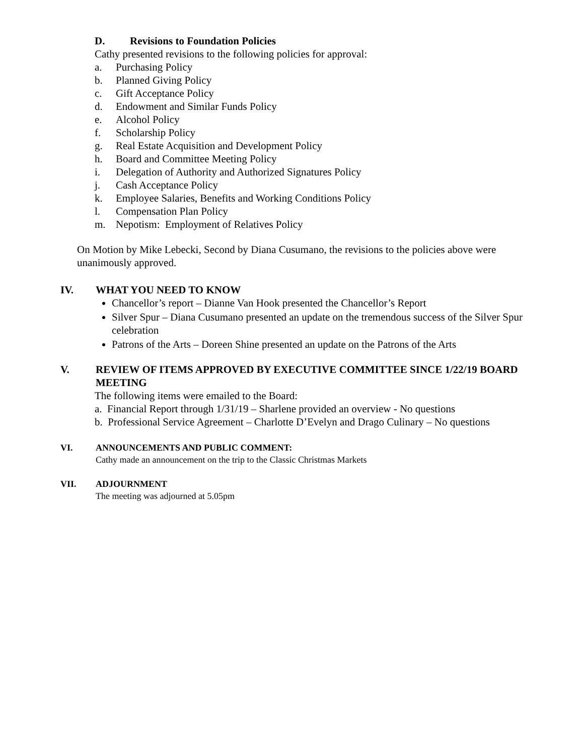D. Revisions to Foundation Policies
Cathy presented revisions to the following policies for approval:
a. Purchasing Policy
b. Planned Giving Policy
c. Gift Acceptance Policy
d. Endowment and Similar Funds Policy
e. Alcohol Policy
f. Scholarship Policy
g. Real Estate Acquisition and Development Policy
h. Board and Committee Meeting Policy
i. Delegation of Authority and Authorized Signatures Policy
j. Cash Acceptance Policy
k. Employee Salaries, Benefits and Working Conditions Policy
l. Compensation Plan Policy
m. Nepotism: Employment of Relatives Policy
On Motion by Mike Lebecki, Second by Diana Cusumano, the revisions to the policies above were unanimously approved.
IV. WHAT YOU NEED TO KNOW
Chancellor’s report – Dianne Van Hook presented the Chancellor’s Report
Silver Spur – Diana Cusumano presented an update on the tremendous success of the Silver Spur celebration
Patrons of the Arts – Doreen Shine presented an update on the Patrons of the Arts
V. REVIEW OF ITEMS APPROVED BY EXECUTIVE COMMITTEE SINCE 1/22/19 BOARD MEETING
The following items were emailed to the Board:
a. Financial Report through 1/31/19 – Sharlene provided an overview - No questions
b. Professional Service Agreement – Charlotte D’Evelyn and Drago Culinary – No questions
VI. ANNOUNCEMENTS AND PUBLIC COMMENT:
Cathy made an announcement on the trip to the Classic Christmas Markets
VII. ADJOURNMENT
The meeting was adjourned at 5.05pm